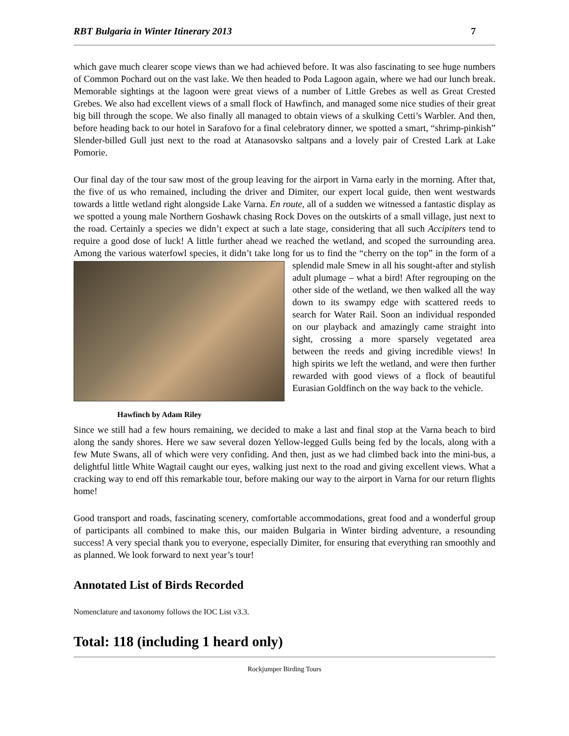RBT Bulgaria in Winter Itinerary 2013 7
which gave much clearer scope views than we had achieved before. It was also fascinating to see huge numbers of Common Pochard out on the vast lake. We then headed to Poda Lagoon again, where we had our lunch break. Memorable sightings at the lagoon were great views of a number of Little Grebes as well as Great Crested Grebes. We also had excellent views of a small flock of Hawfinch, and managed some nice studies of their great big bill through the scope. We also finally all managed to obtain views of a skulking Cetti’s Warbler. And then, before heading back to our hotel in Sarafovo for a final celebratory dinner, we spotted a smart, “shrimp-pinkish” Slender-billed Gull just next to the road at Atanasovsko saltpans and a lovely pair of Crested Lark at Lake Pomorie.
Our final day of the tour saw most of the group leaving for the airport in Varna early in the morning. After that, the five of us who remained, including the driver and Dimiter, our expert local guide, then went westwards towards a little wetland right alongside Lake Varna. En route, all of a sudden we witnessed a fantastic display as we spotted a young male Northern Goshawk chasing Rock Doves on the outskirts of a small village, just next to the road. Certainly a species we didn’t expect at such a late stage, considering that all such Accipiters tend to require a good dose of luck! A little further ahead we reached the wetland, and scoped the surrounding area. Among the various waterfowl species, it didn’t take long for us to find the “cherry on the top” in the form of a splendid Hawfinch by Adam Riley male Smew in all his sought-after and stylish adult plumage – what a bird! After regrouping on the other side of the wetland, we then walked all the way down to its swampy edge with scattered reeds to search for Water Rail. Soon an individual responded on our playback and amazingly came straight into sight, crossing a more sparsely vegetated area between the reeds and giving incredible views! In high spirits we left the wetland, and were then further rewarded with good views of a flock of beautiful Eurasian Goldfinch on the way back to the vehicle.
Since we still had a few hours remaining, we decided to make a last and final stop at the Varna beach to bird along the sandy shores. Here we saw several dozen Yellow-legged Gulls being fed by the locals, along with a few Mute Swans, all of which were very confiding. And then, just as we had climbed back into the mini-bus, a delightful little White Wagtail caught our eyes, walking just next to the road and giving excellent views. What a cracking way to end off this remarkable tour, before making our way to the airport in Varna for our return flights home!
Good transport and roads, fascinating scenery, comfortable accommodations, great food and a wonderful group of participants all combined to make this, our maiden Bulgaria in Winter birding adventure, a resounding success! A very special thank you to everyone, especially Dimiter, for ensuring that everything ran smoothly and as planned. We look forward to next year’s tour!
Annotated List of Birds Recorded
Nomenclature and taxonomy follows the IOC List v3.3.
Total: 118 (including 1 heard only)
Rockjumper Birding Tours